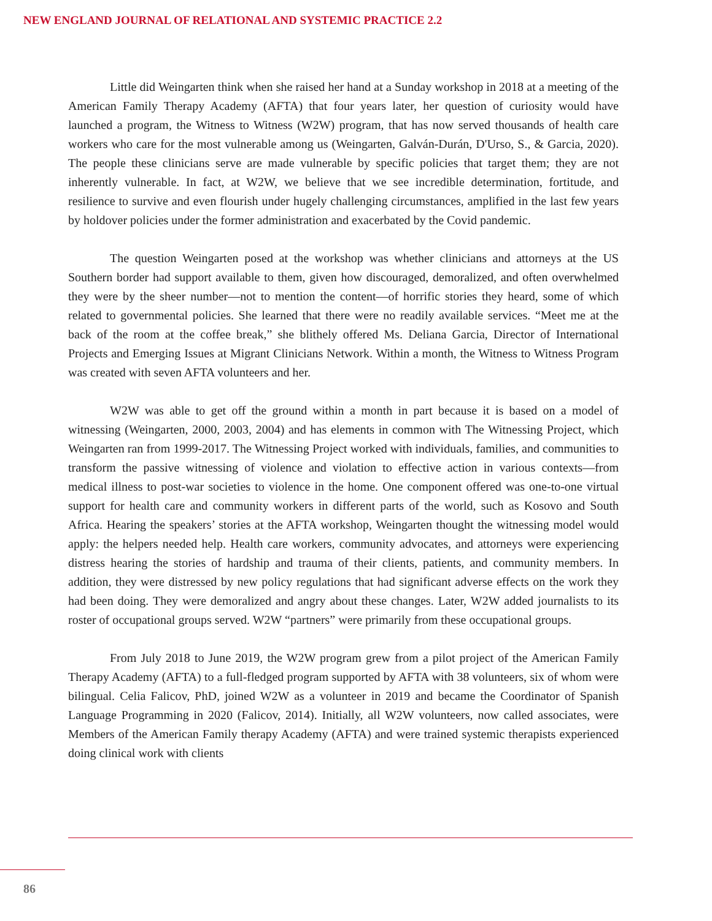NEW ENGLAND JOURNAL OF RELATIONAL AND SYSTEMIC PRACTICE 2.2
Little did Weingarten think when she raised her hand at a Sunday workshop in 2018 at a meeting of the American Family Therapy Academy (AFTA) that four years later, her question of curiosity would have launched a program, the Witness to Witness (W2W) program, that has now served thousands of health care workers who care for the most vulnerable among us (Weingarten, Galván-Durán, D'Urso, S., & Garcia, 2020). The people these clinicians serve are made vulnerable by specific policies that target them; they are not inherently vulnerable. In fact, at W2W, we believe that we see incredible determination, fortitude, and resilience to survive and even flourish under hugely challenging circumstances, amplified in the last few years by holdover policies under the former administration and exacerbated by the Covid pandemic.
The question Weingarten posed at the workshop was whether clinicians and attorneys at the US Southern border had support available to them, given how discouraged, demoralized, and often overwhelmed they were by the sheer number—not to mention the content—of horrific stories they heard, some of which related to governmental policies. She learned that there were no readily available services. “Meet me at the back of the room at the coffee break,” she blithely offered Ms. Deliana Garcia, Director of International Projects and Emerging Issues at Migrant Clinicians Network. Within a month, the Witness to Witness Program was created with seven AFTA volunteers and her.
W2W was able to get off the ground within a month in part because it is based on a model of witnessing (Weingarten, 2000, 2003, 2004) and has elements in common with The Witnessing Project, which Weingarten ran from 1999-2017. The Witnessing Project worked with individuals, families, and communities to transform the passive witnessing of violence and violation to effective action in various contexts—from medical illness to post-war societies to violence in the home. One component offered was one-to-one virtual support for health care and community workers in different parts of the world, such as Kosovo and South Africa. Hearing the speakers’ stories at the AFTA workshop, Weingarten thought the witnessing model would apply: the helpers needed help. Health care workers, community advocates, and attorneys were experiencing distress hearing the stories of hardship and trauma of their clients, patients, and community members. In addition, they were distressed by new policy regulations that had significant adverse effects on the work they had been doing. They were demoralized and angry about these changes. Later, W2W added journalists to its roster of occupational groups served. W2W “partners” were primarily from these occupational groups.
From July 2018 to June 2019, the W2W program grew from a pilot project of the American Family Therapy Academy (AFTA) to a full-fledged program supported by AFTA with 38 volunteers, six of whom were bilingual. Celia Falicov, PhD, joined W2W as a volunteer in 2019 and became the Coordinator of Spanish Language Programming in 2020 (Falicov, 2014). Initially, all W2W volunteers, now called associates, were Members of the American Family therapy Academy (AFTA) and were trained systemic therapists experienced doing clinical work with clients
86